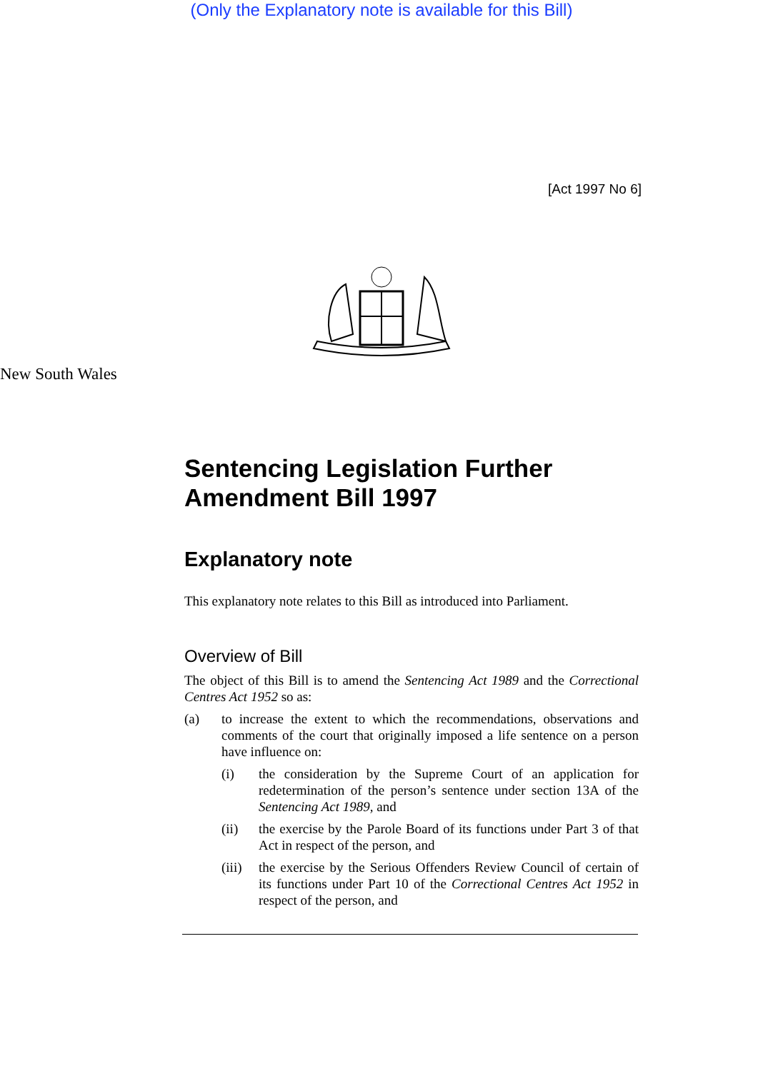(Only the Explanatory note is available for this Bill)
[Act 1997 No 6]
New South Wales
Sentencing Legislation Further Amendment Bill 1997
Explanatory note
This explanatory note relates to this Bill as introduced into Parliament.
Overview of Bill
The object of this Bill is to amend the Sentencing Act 1989 and the Correctional Centres Act 1952 so as:
(a) to increase the extent to which the recommendations, observations and comments of the court that originally imposed a life sentence on a person have influence on:
(i) the consideration by the Supreme Court of an application for redetermination of the person’s sentence under section 13A of the Sentencing Act 1989, and
(ii) the exercise by the Parole Board of its functions under Part 3 of that Act in respect of the person, and
(iii) the exercise by the Serious Offenders Review Council of certain of its functions under Part 10 of the Correctional Centres Act 1952 in respect of the person, and